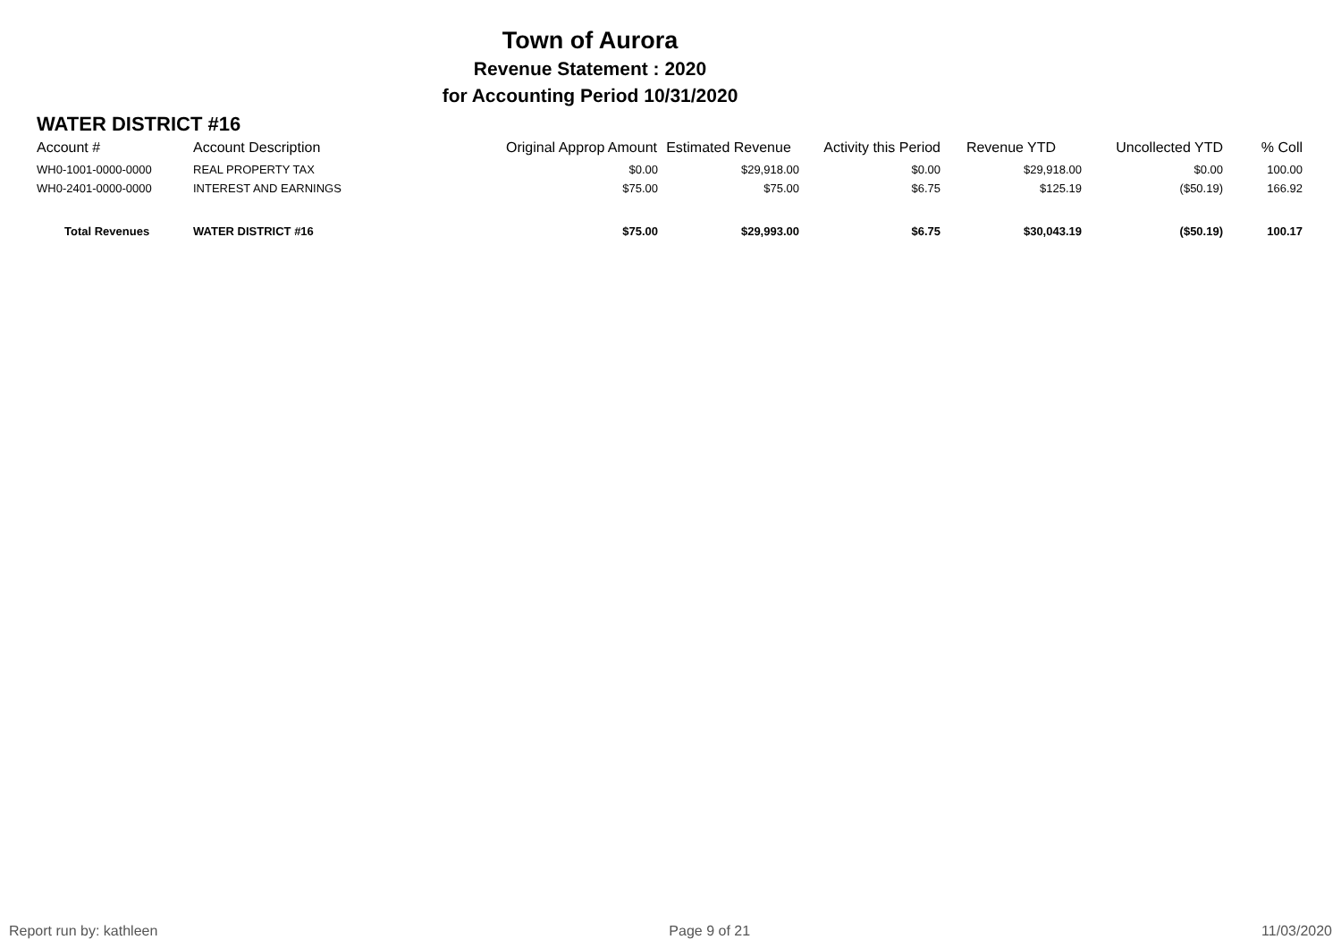Town of Aurora
Revenue Statement : 2020
for Accounting Period 10/31/2020
WATER DISTRICT #16
| Account # | Account Description | Original Approp Amount | Estimated Revenue | Activity this Period | Revenue YTD | Uncollected YTD | % Coll |
| --- | --- | --- | --- | --- | --- | --- | --- |
| WH0-1001-0000-0000 | REAL PROPERTY TAX | $0.00 | $29,918.00 | $0.00 | $29,918.00 | $0.00 | 100.00 |
| WH0-2401-0000-0000 | INTEREST AND EARNINGS | $75.00 | $75.00 | $6.75 | $125.19 | ($50.19) | 166.92 |
| Total Revenues | WATER DISTRICT #16 | $75.00 | $29,993.00 | $6.75 | $30,043.19 | ($50.19) | 100.17 |
Report run by: kathleen Page 9 of 21 11/03/2020